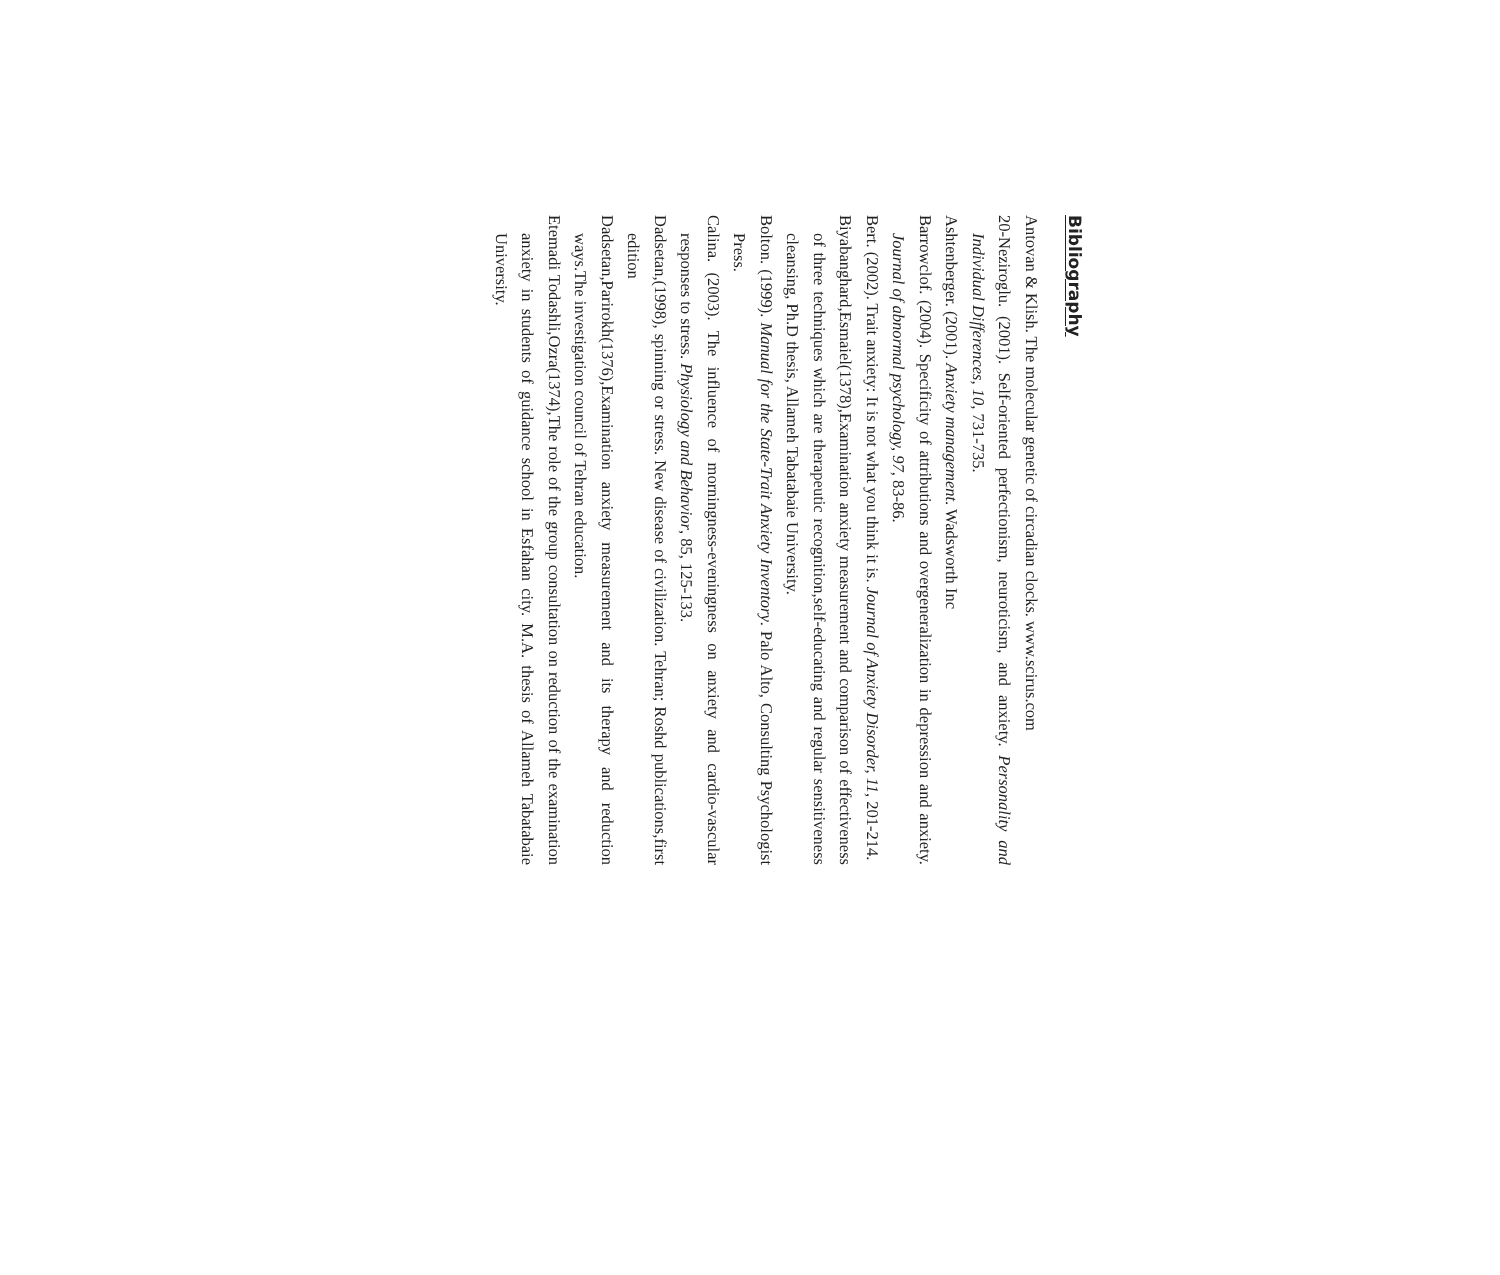Bibliography
Antovan & Klish. The molecular genetic of circadian clocks. www.scirus.com
20-Neziroglu. (2001). Self-oriented perfectionism, neuroticism, and anxiety. Personality and Individual Differences, 10, 731-735.
Ashtenberger. (2001). Anxiety management. Wadsworth Inc
Barrowclof. (2004). Specificity of attributions and overgeneralization in depression and anxiety. Journal of abnormal psychology, 97, 83-86.
Bert. (2002). Trait anxiety: It is not what you think it is. Journal of Anxiety Disorder, 11, 201-214.
Biyabanghard,Esmaiel(1378),Examination anxiety measurement and comparison of effectiveness of three techniques which are therapeutic recognition,self-educating and regular sensitiveness cleansing, Ph.D thesis, Allameh Tabatabaie University.
Bolton. (1999). Manual for the State-Trait Anxiety Inventory. Palo Alto, Consulting Psychologist Press.
Calina. (2003). The influence of morningness-eveningness on anxiety and cardio-vascular responses to stress. Physiology and Behavior, 85, 125-133.
Dadsetan,(1998), spinning or stress. New disease of civilization. Tehran; Roshd publications,first edition
Dadsetan,Parirokh(1376),Examination anxiety measurement and its therapy and reduction ways.The investigation council of Tehran education.
Etemadi Todashli,Ozra(1374),The role of the group consultation on reduction of the examination anxiety in students of guidance school in Esfahan city. M.A. thesis of Allameh Tabatabaie University.